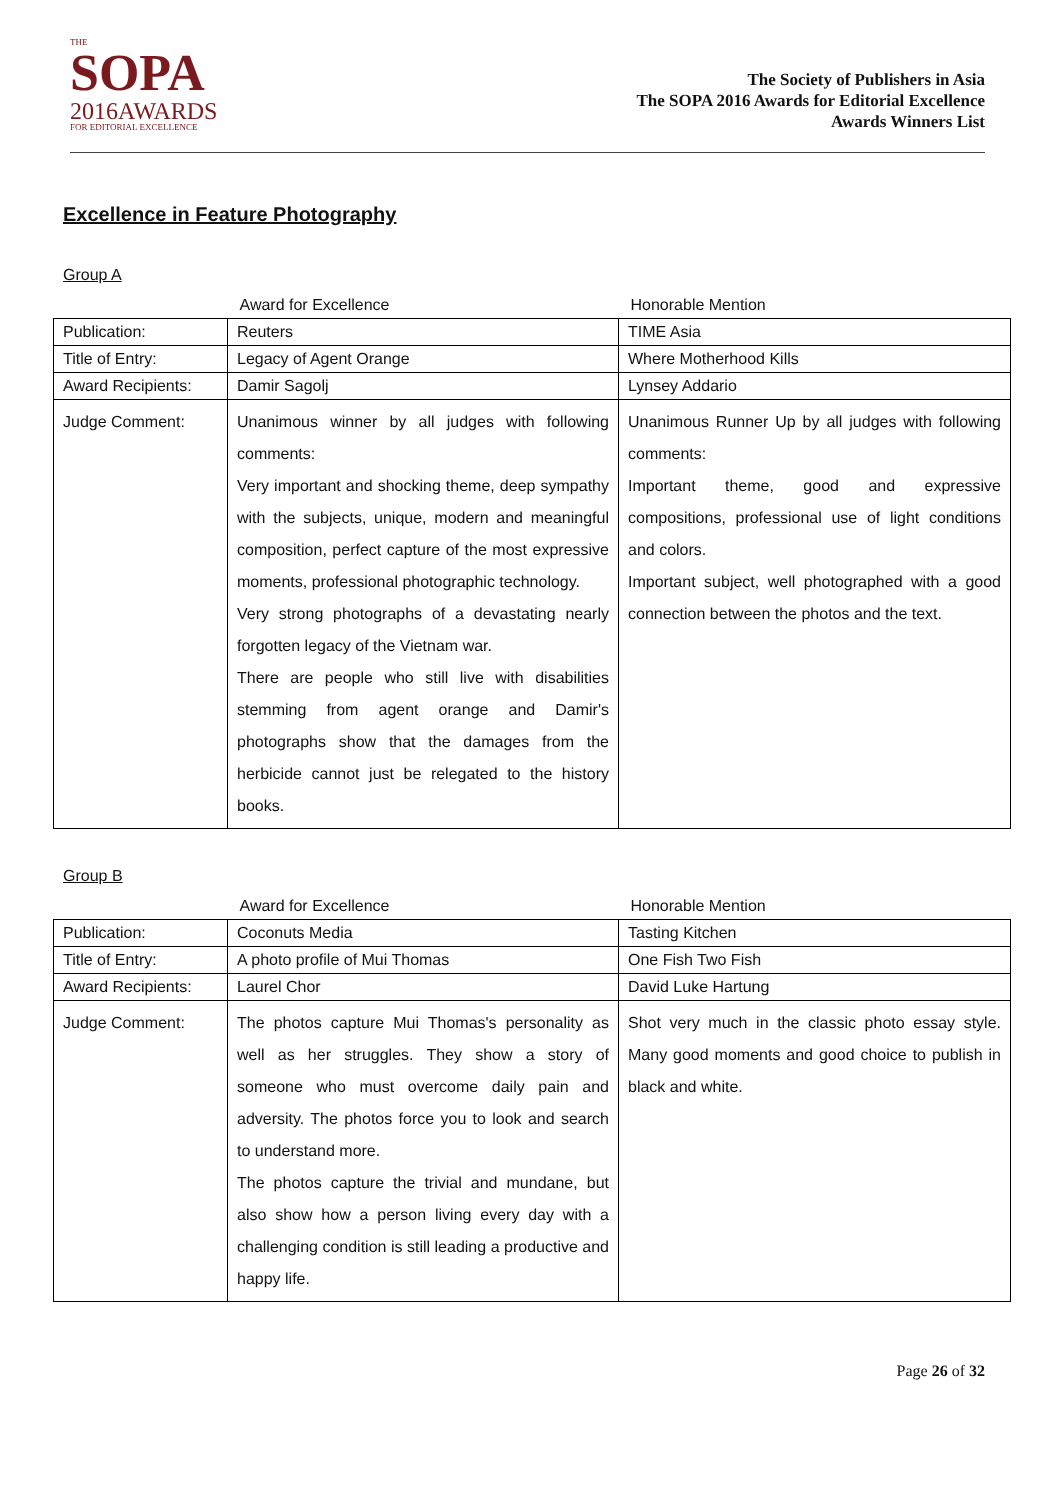THE
SOPA
2016AWARDS
FOR EDITORIAL EXCELLENCE
The Society of Publishers in Asia
The SOPA 2016 Awards for Editorial Excellence
Awards Winners List
Excellence in Feature Photography
Group A
| | Award for Excellence | Honorable Mention |
| --- | --- | --- |
| Publication: | Reuters | TIME Asia |
| Title of Entry: | Legacy of Agent Orange | Where Motherhood Kills |
| Award Recipients: | Damir Sagolj | Lynsey Addario |
| Judge Comment: | Unanimous winner by all judges with following comments: Very important and shocking theme, deep sympathy with the subjects, unique, modern and meaningful composition, perfect capture of the most expressive moments, professional photographic technology. Very strong photographs of a devastating nearly forgotten legacy of the Vietnam war. There are people who still live with disabilities stemming from agent orange and Damir's photographs show that the damages from the herbicide cannot just be relegated to the history books. | Unanimous Runner Up by all judges with following comments: Important theme, good and expressive compositions, professional use of light conditions and colors. Important subject, well photographed with a good connection between the photos and the text. |
Group B
| | Award for Excellence | Honorable Mention |
| --- | --- | --- |
| Publication: | Coconuts Media | Tasting Kitchen |
| Title of Entry: | A photo profile of Mui Thomas | One Fish Two Fish |
| Award Recipients: | Laurel Chor | David Luke Hartung |
| Judge Comment: | The photos capture Mui Thomas's personality as well as her struggles. They show a story of someone who must overcome daily pain and adversity. The photos force you to look and search to understand more. The photos capture the trivial and mundane, but also show how a person living every day with a challenging condition is still leading a productive and happy life. | Shot very much in the classic photo essay style. Many good moments and good choice to publish in black and white. |
Page 26 of 32